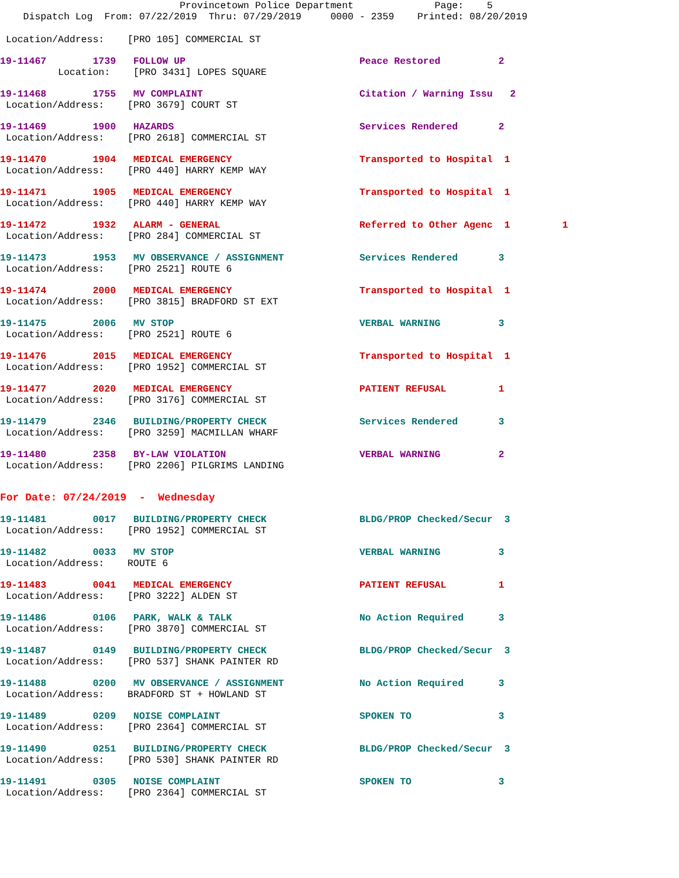Provincetown Police Department              Page:    5
    Dispatch Log  From: 07/22/2019  Thru: 07/29/2019     0000 - 2359    Printed: 08/20/2019
 Location/Address:    [PRO 105] COMMERCIAL ST
19-11467        1739   FOLLOW UP                              Peace Restored          2
          Location:    [PRO 3431] LOPES SQUARE
19-11468        1755   MV COMPLAINT                           Citation / Warning Issu   2
 Location/Address:    [PRO 3679] COURT ST
19-11469        1900   HAZARDS                                Services Rendered       2
 Location/Address:    [PRO 2618] COMMERCIAL ST
19-11470        1904   MEDICAL EMERGENCY                      Transported to Hospital  1
 Location/Address:    [PRO 440] HARRY KEMP WAY
19-11471        1905   MEDICAL EMERGENCY                      Transported to Hospital  1
 Location/Address:    [PRO 440] HARRY KEMP WAY
19-11472        1932   ALARM - GENERAL                        Referred to Other Agenc  1         1
 Location/Address:    [PRO 284] COMMERCIAL ST
19-11473        1953   MV OBSERVANCE / ASSIGNMENT             Services Rendered       3
 Location/Address:    [PRO 2521] ROUTE 6
19-11474        2000   MEDICAL EMERGENCY                      Transported to Hospital  1
 Location/Address:    [PRO 3815] BRADFORD ST EXT
19-11475        2006   MV STOP                                VERBAL WARNING          3
 Location/Address:    [PRO 2521] ROUTE 6
19-11476        2015   MEDICAL EMERGENCY                      Transported to Hospital  1
 Location/Address:    [PRO 1952] COMMERCIAL ST
19-11477        2020   MEDICAL EMERGENCY                      PATIENT REFUSAL         1
 Location/Address:    [PRO 3176] COMMERCIAL ST
19-11479        2346   BUILDING/PROPERTY CHECK                Services Rendered       3
 Location/Address:    [PRO 3259] MACMILLAN WHARF
19-11480        2358   BY-LAW VIOLATION                       VERBAL WARNING          2
 Location/Address:    [PRO 2206] PILGRIMS LANDING
For Date: 07/24/2019  -  Wednesday
19-11481        0017   BUILDING/PROPERTY CHECK                BLDG/PROP Checked/Secur  3
 Location/Address:    [PRO 1952] COMMERCIAL ST
19-11482        0033   MV STOP                                VERBAL WARNING          3
 Location/Address:    ROUTE 6
19-11483        0041   MEDICAL EMERGENCY                      PATIENT REFUSAL         1
 Location/Address:    [PRO 3222] ALDEN ST
19-11486        0106   PARK, WALK & TALK                      No Action Required      3
 Location/Address:    [PRO 3870] COMMERCIAL ST
19-11487        0149   BUILDING/PROPERTY CHECK                BLDG/PROP Checked/Secur  3
 Location/Address:    [PRO 537] SHANK PAINTER RD
19-11488        0200   MV OBSERVANCE / ASSIGNMENT             No Action Required      3
 Location/Address:    BRADFORD ST + HOWLAND ST
19-11489        0209   NOISE COMPLAINT                        SPOKEN TO               3
 Location/Address:    [PRO 2364] COMMERCIAL ST
19-11490        0251   BUILDING/PROPERTY CHECK                BLDG/PROP Checked/Secur  3
 Location/Address:    [PRO 530] SHANK PAINTER RD
19-11491        0305   NOISE COMPLAINT                        SPOKEN TO               3
 Location/Address:    [PRO 2364] COMMERCIAL ST